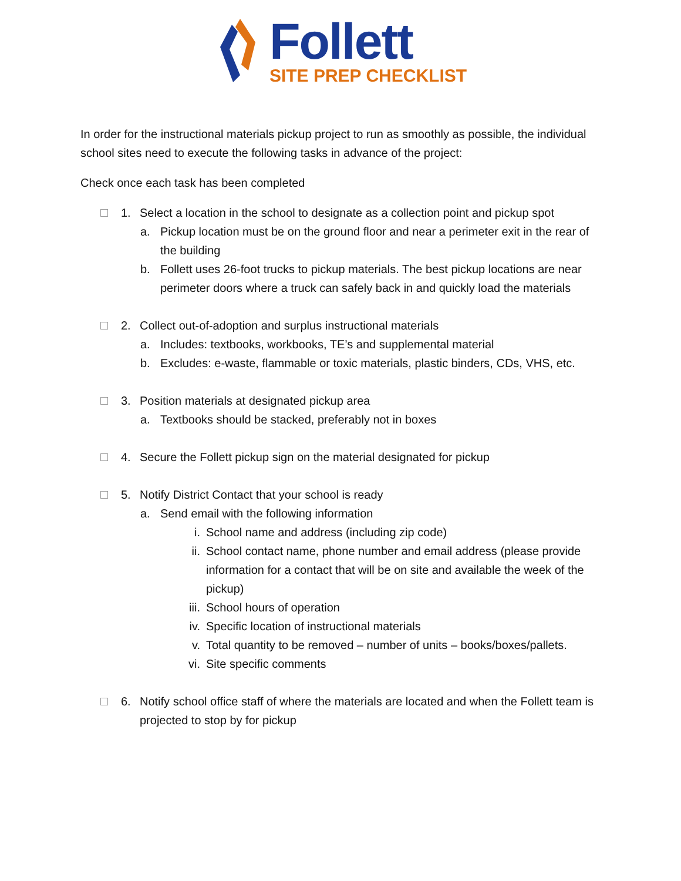Follett
SITE PREP CHECKLIST
In order for the instructional materials pickup project to run as smoothly as possible, the individual school sites need to execute the following tasks in advance of the project:
Check once each task has been completed
1. Select a location in the school to designate as a collection point and pickup spot
a. Pickup location must be on the ground floor and near a perimeter exit in the rear of the building
b. Follett uses 26-foot trucks to pickup materials. The best pickup locations are near perimeter doors where a truck can safely back in and quickly load the materials
2. Collect out-of-adoption and surplus instructional materials
a. Includes: textbooks, workbooks, TE’s and supplemental material
b. Excludes: e-waste, flammable or toxic materials, plastic binders, CDs, VHS, etc.
3. Position materials at designated pickup area
a. Textbooks should be stacked, preferably not in boxes
4. Secure the Follett pickup sign on the material designated for pickup
5. Notify District Contact that your school is ready
a. Send email with the following information
i. School name and address (including zip code)
ii. School contact name, phone number and email address (please provide information for a contact that will be on site and available the week of the pickup)
iii. School hours of operation
iv. Specific location of instructional materials
v. Total quantity to be removed – number of units – books/boxes/pallets.
vi. Site specific comments
6. Notify school office staff of where the materials are located and when the Follett team is projected to stop by for pickup